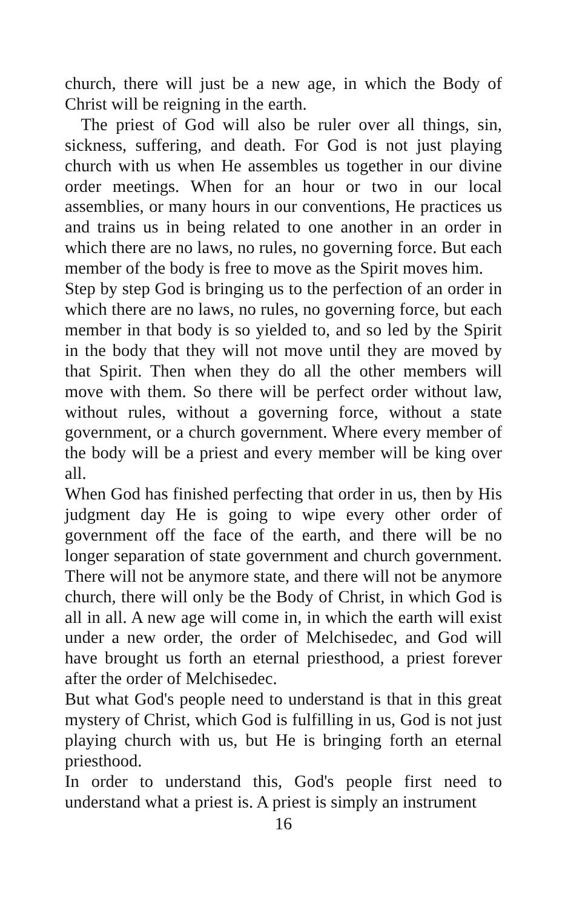church, there will just be a new age, in which the Body of Christ will be reigning in the earth.
The priest of God will also be ruler over all things, sin, sickness, suffering, and death. For God is not just playing church with us when He assembles us together in our divine order meetings. When for an hour or two in our local assemblies, or many hours in our conventions, He practices us and trains us in being related to one another in an order in which there are no laws, no rules, no governing force. But each member of the body is free to move as the Spirit moves him.
Step by step God is bringing us to the perfection of an order in which there are no laws, no rules, no governing force, but each member in that body is so yielded to, and so led by the Spirit in the body that they will not move until they are moved by that Spirit. Then when they do all the other members will move with them. So there will be perfect order without law, without rules, without a governing force, without a state government, or a church government. Where every member of the body will be a priest and every member will be king over all.
When God has finished perfecting that order in us, then by His judgment day He is going to wipe every other order of government off the face of the earth, and there will be no longer separation of state government and church government. There will not be anymore state, and there will not be anymore church, there will only be the Body of Christ, in which God is all in all. A new age will come in, in which the earth will exist under a new order, the order of Melchisedec, and God will have brought us forth an eternal priesthood, a priest forever after the order of Melchisedec.
But what God's people need to understand is that in this great mystery of Christ, which God is fulfilling in us, God is not just playing church with us, but He is bringing forth an eternal priesthood.
In order to understand this, God's people first need to understand what a priest is. A priest is simply an instrument
16